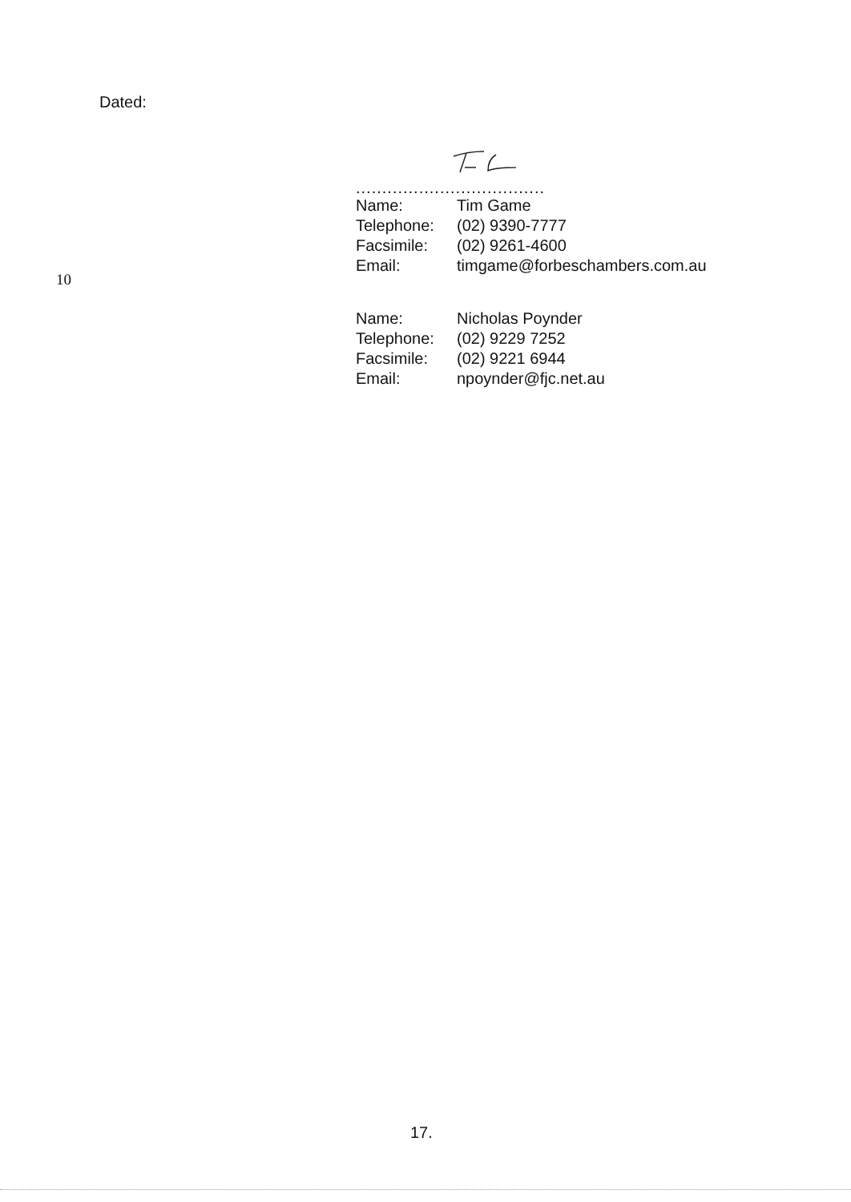Dated:
....................................
| Name: | Tim Game |
| Telephone: | (02) 9390-7777 |
| Facsimile: | (02) 9261-4600 |
| Email: | timgame@forbeschambers.com.au |
10
| Name: | Nicholas Poynder |
| Telephone: | (02) 9229 7252 |
| Facsimile: | (02) 9221 6944 |
| Email: | npoynder@fjc.net.au |
17.